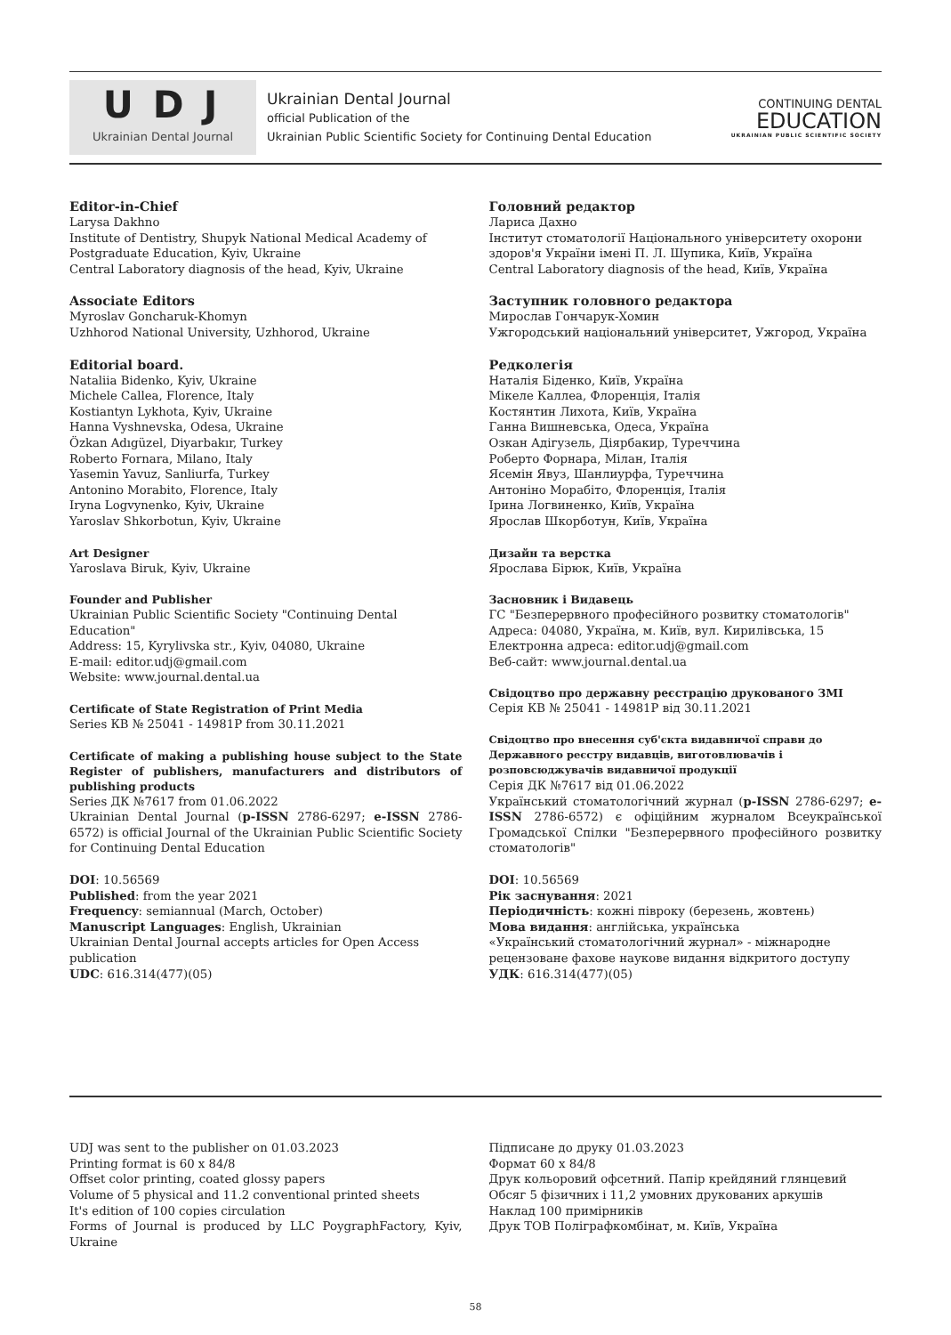UDJ
Ukrainian Dental Journal
Ukrainian Dental Journal
official Publication of the
Ukrainian Public Scientific Society for Continuing Dental Education
CONTINUING DENTAL
EDUCATION
UKRAINIAN PUBLIC SCIENTIFIC SOCIETY
Editor-in-Chief
Larysa Dakhno
Institute of Dentistry, Shupyk National Medical Academy of Postgraduate Education, Kyiv, Ukraine
Central Laboratory diagnosis of the head, Kyiv, Ukraine
Associate Editors
Myroslav Goncharuk-Khomyn
Uzhhorod National University, Uzhhorod, Ukraine
Editorial board.
Nataliia Bidenko, Kyiv, Ukraine
Michele Callea, Florence, Italy
Kostiantyn Lykhota, Kyiv, Ukraine
Hanna Vyshnevska, Odesa, Ukraine
Özkan Adıgüzel, Diyarbakır, Turkey
Roberto Fornara, Milano, Italy
Yasemin Yavuz, Sanliurfa, Turkey
Antonino Morabito, Florence, Italy
Iryna Logvynenko, Kyiv, Ukraine
Yaroslav Shkorbotun, Kyiv, Ukraine
Art Designer
Yaroslava Biruk, Kyiv, Ukraine
Founder and Publisher
Ukrainian Public Scientific Society "Continuing Dental Education"
Address: 15, Kyrylivska str., Kyiv, 04080, Ukraine
E-mail: editor.udj@gmail.com
Website: www.journal.dental.ua
Certificate of State Registration of Print Media
Series КВ № 25041 - 14981Р from 30.11.2021
Certificate of making a publishing house subject to the State Register of publishers, manufacturers and distributors of publishing products
Series ДК №7617 from 01.06.2022
Ukrainian Dental Journal (p-ISSN 2786-6297; e-ISSN 2786-6572) is official Journal of the Ukrainian Public Scientific Society for Continuing Dental Education
DOI: 10.56569
Published: from the year 2021
Frequency: semiannual (March, October)
Manuscript Languages: English, Ukrainian
Ukrainian Dental Journal accepts articles for Open Access publication
UDC: 616.314(477)(05)
Головний редактор
Лариса Дахно
Інститут стоматології Національного університету охорони здоров'я України імені П. Л. Шупика, Київ, Україна
Central Laboratory diagnosis of the head, Київ, Україна
Заступник головного редактора
Мирослав Гончарук-Хомин
Ужгородський національний університет, Ужгород, Україна
Редколегія
Наталія Біденко, Київ, Україна
Мікеле Каллеа, Флоренція, Італія
Костянтин Лихота, Київ, Україна
Ганна Вишневська, Одеса, Україна
Озкан Адігузель, Діярбакир, Туреччина
Роберто Форнара, Мілан, Італія
Ясемін Явуз, Шанлиурфа, Туреччина
Антоніно Морабіто, Флоренція, Італія
Ірина Логвиненко, Київ, Україна
Ярослав Шкорботун, Київ, Україна
Дизайн та верстка
Ярослава Бірюк, Київ, Україна
Засновник і Видавець
ГС "Безперервного професійного розвитку стоматологів"
Адреса: 04080, Україна, м. Київ, вул. Кирилівська, 15
Електронна адреса: editor.udj@gmail.com
Веб-сайт: www.journal.dental.ua
Свідоцтво про державну реєстрацію друкованого ЗМІ
Серія КВ № 25041 - 14981Р від 30.11.2021
Свідоцтво про внесення суб'єкта видавничої справи до Державного реєстру видавців, виготовлювачів і розповсюджувачів видавничої продукції
Серія ДК №7617 від 01.06.2022
Український стоматологічний журнал (p-ISSN 2786-6297; e-ISSN 2786-6572) є офіційним журналом Всеукраїнської Громадської Спілки "Безперервного професійного розвитку стоматологів"
DOI: 10.56569
Рік заснування: 2021
Періодичність: кожні півроку (березень, жовтень)
Мова видання: англійська, українська
«Український стоматологічний журнал» - міжнародне рецензоване фахове наукове видання відкритого доступу
УДК: 616.314(477)(05)
UDJ was sent to the publisher on 01.03.2023
Printing format is 60 x 84/8
Offset color printing, coated glossy papers
Volume of 5 physical and 11.2 conventional printed sheets
It's edition of 100 copies circulation
Forms of Journal is produced by LLC PoygraphFactory, Kyiv, Ukraine
Підписане до друку 01.03.2023
Формат 60 x 84/8
Друк кольоровий офсетний. Папір крейдяний глянцевий
Обсяг 5 фізичних і 11,2 умовних друкованих аркушів
Наклад 100 примірників
Друк ТОВ Поліграфкомбінат, м. Київ, Україна
58